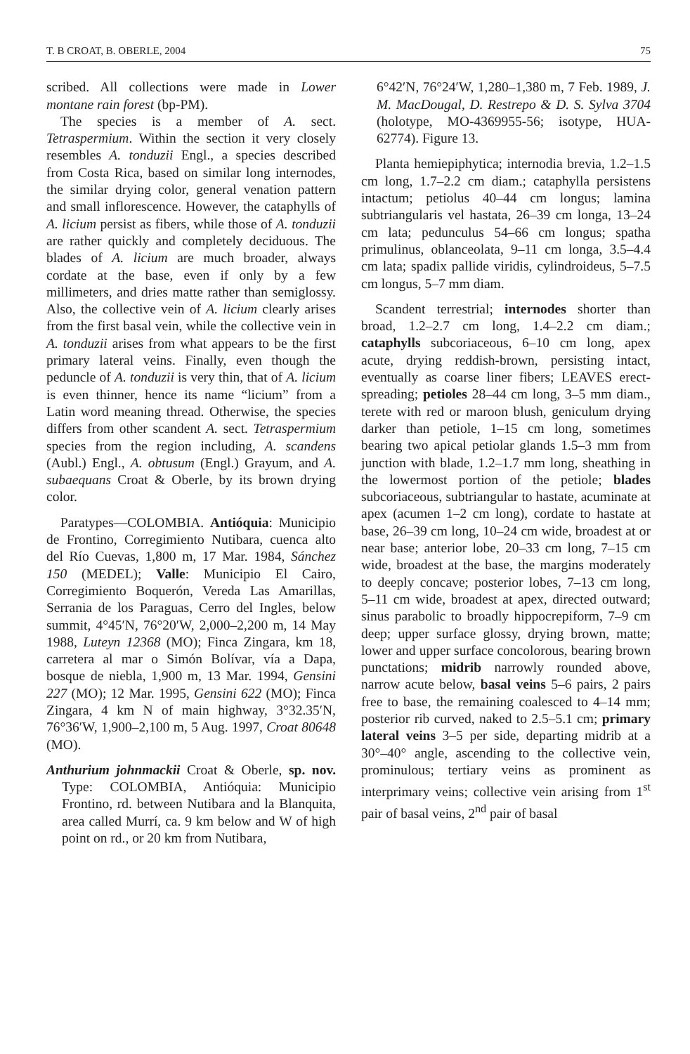T. B CROAT, B. OBERLE, 2004 75
scribed. All collections were made in Lower montane rain forest (bp-PM).
The species is a member of A. sect. Tetraspermium. Within the section it very closely resembles A. tonduzii Engl., a species described from Costa Rica, based on similar long internodes, the similar drying color, general venation pattern and small inflorescence. However, the cataphylls of A. licium persist as fibers, while those of A. tonduzii are rather quickly and completely deciduous. The blades of A. licium are much broader, always cordate at the base, even if only by a few millimeters, and dries matte rather than semiglossy. Also, the collective vein of A. licium clearly arises from the first basal vein, while the collective vein in A. tonduzii arises from what appears to be the first primary lateral veins. Finally, even though the peduncle of A. tonduzii is very thin, that of A. licium is even thinner, hence its name “licium” from a Latin word meaning thread. Otherwise, the species differs from other scandent A. sect. Tetraspermium species from the region including, A. scandens (Aubl.) Engl., A. obtusum (Engl.) Grayum, and A. subaequans Croat & Oberle, by its brown drying color.
Paratypes—COLOMBIA. Antióquia: Municipio de Frontino, Corregimiento Nutibara, cuenca alto del Río Cuevas, 1,800 m, 17 Mar. 1984, Sánchez 150 (MEDEL); Valle: Municipio El Cairo, Corregimiento Boquerón, Vereda Las Amarillas, Serrania de los Paraguas, Cerro del Ingles, below summit, 4°45′N, 76°20′W, 2,000–2,200 m, 14 May 1988, Luteyn 12368 (MO); Finca Zingara, km 18, carretera al mar o Simón Bolívar, vía a Dapa, bosque de niebla, 1,900 m, 13 Mar. 1994, Gensini 227 (MO); 12 Mar. 1995, Gensini 622 (MO); Finca Zingara, 4 km N of main highway, 3°32.35′N, 76°36′W, 1,900–2,100 m, 5 Aug. 1997, Croat 80648 (MO).
Anthurium johnmackii Croat & Oberle, sp. nov. Type: COLOMBIA, Antióquia: Municipio Frontino, rd. between Nutibara and la Blanquita, area called Murrí, ca. 9 km below and W of high point on rd., or 20 km from Nutibara,
6°42′N, 76°24′W, 1,280–1,380 m, 7 Feb. 1989, J. M. MacDougal, D. Restrepo & D. S. Sylva 3704 (holotype, MO-4369955-56; isotype, HUA-62774). Figure 13.
Planta hemiepiphytica; internodia brevia, 1.2–1.5 cm long, 1.7–2.2 cm diam.; cataphylla persistens intactum; petiolus 40–44 cm longus; lamina subtriangularis vel hastata, 26–39 cm longa, 13–24 cm lata; pedunculus 54–66 cm longus; spatha primulinus, oblanceolata, 9–11 cm longa, 3.5–4.4 cm lata; spadix pallide viridis, cylindroideus, 5–7.5 cm longus, 5–7 mm diam.
Scandent terrestrial; internodes shorter than broad, 1.2–2.7 cm long, 1.4–2.2 cm diam.; cataphylls subcoriaceous, 6–10 cm long, apex acute, drying reddish-brown, persisting intact, eventually as coarse liner fibers; LEAVES erect-spreading; petioles 28–44 cm long, 3–5 mm diam., terete with red or maroon blush, geniculum drying darker than petiole, 1–15 cm long, sometimes bearing two apical petiolar glands 1.5–3 mm from junction with blade, 1.2–1.7 mm long, sheathing in the lowermost portion of the petiole; blades subcoriaceous, subtriangular to hastate, acuminate at apex (acumen 1–2 cm long), cordate to hastate at base, 26–39 cm long, 10–24 cm wide, broadest at or near base; anterior lobe, 20–33 cm long, 7–15 cm wide, broadest at the base, the margins moderately to deeply concave; posterior lobes, 7–13 cm long, 5–11 cm wide, broadest at apex, directed outward; sinus parabolic to broadly hippocrepiform, 7–9 cm deep; upper surface glossy, drying brown, matte; lower and upper surface concolorous, bearing brown punctations; midrib narrowly rounded above, narrow acute below, basal veins 5–6 pairs, 2 pairs free to base, the remaining coalesced to 4–14 mm; posterior rib curved, naked to 2.5–5.1 cm; primary lateral veins 3–5 per side, departing midrib at a 30°–40° angle, ascending to the collective vein, prominulous; tertiary veins as prominent as interprimary veins; collective vein arising from 1<sup>st</sup> pair of basal veins, 2<sup>nd</sup> pair of basal